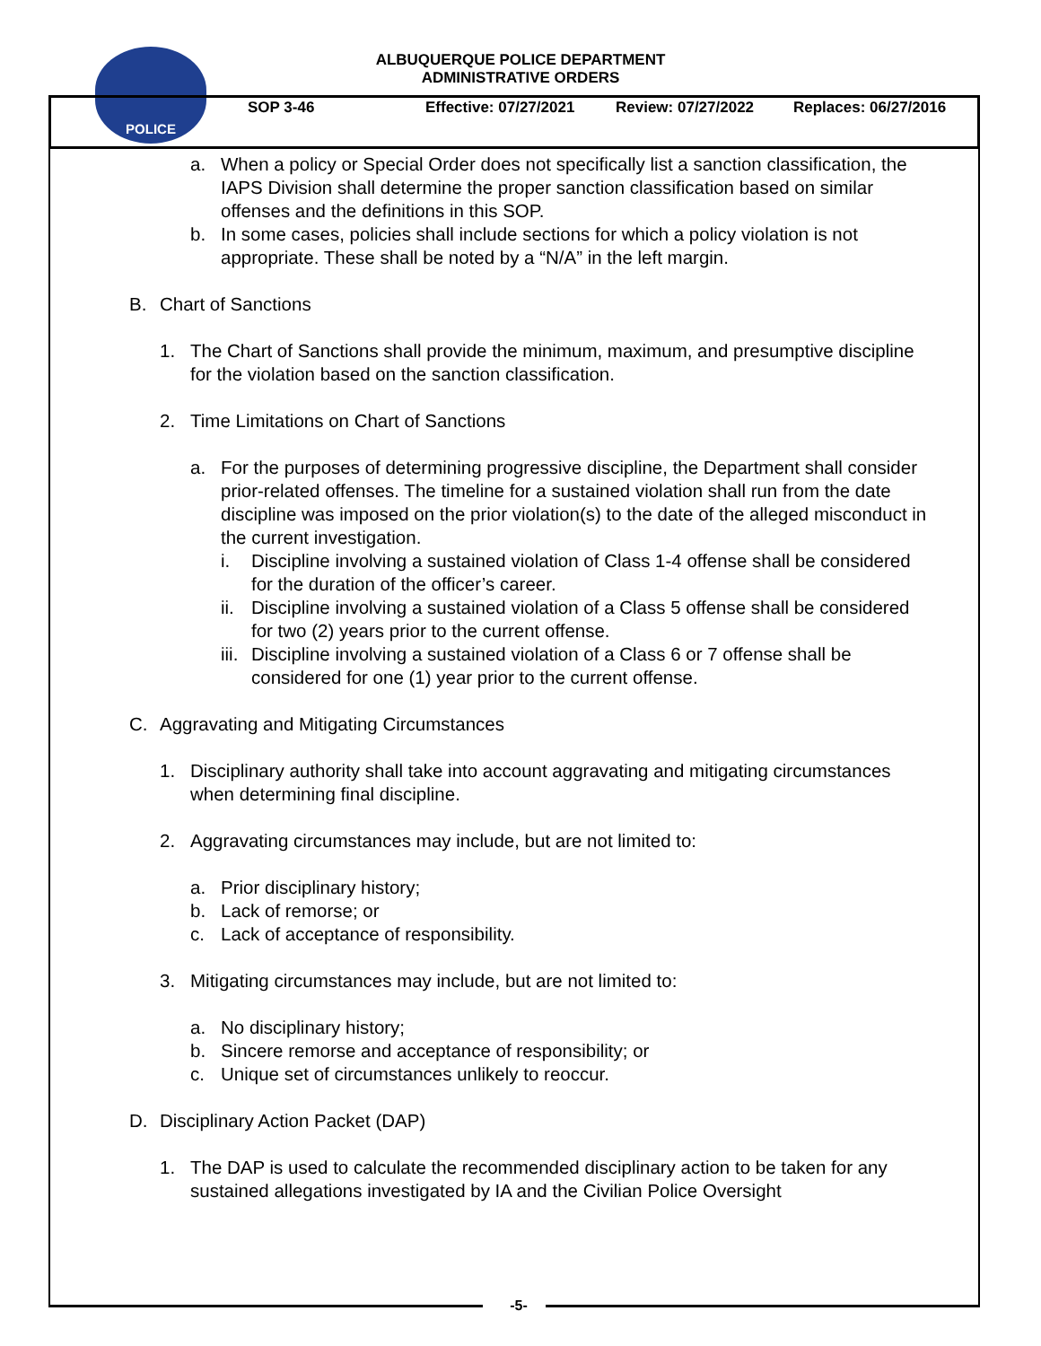POLICE
ALBUQUERQUE POLICE DEPARTMENT
ADMINISTRATIVE ORDERS
SOP 3-46 Effective: 07/27/2021
Review: 07/27/2022 Replaces: 06/27/2016
a. When a policy or Special Order does not specifically list a sanction classification, the IAPS Division shall determine the proper sanction classification based on similar offenses and the definitions in this SOP.
b. In some cases, policies shall include sections for which a policy violation is not appropriate. These shall be noted by a “N/A” in the left margin.
B. Chart of Sanctions
1. The Chart of Sanctions shall provide the minimum, maximum, and presumptive discipline for the violation based on the sanction classification.
2. Time Limitations on Chart of Sanctions
a. For the purposes of determining progressive discipline, the Department shall consider prior-related offenses. The timeline for a sustained violation shall run from the date discipline was imposed on the prior violation(s) to the date of the alleged misconduct in the current investigation.
i. Discipline involving a sustained violation of Class 1-4 offense shall be considered for the duration of the officer’s career.
ii.
Discipline involving a sustained violation of a Class 5 offense shall be considered for two (2) years prior to the current offense.
iii.
Discipline involving a sustained violation of a Class 6 or 7 offense shall be considered for one (1) year prior to the current offense.
C. Aggravating and Mitigating Circumstances
1. Disciplinary authority shall take into account aggravating and mitigating circumstances when determining final discipline.
2. Aggravating circumstances may include, but are not limited to:
a. Prior disciplinary history;
b. Lack of remorse; or
c. Lack of acceptance of responsibility.
3. Mitigating circumstances may include, but are not limited to:
a. No disciplinary history;
b. Sincere remorse and acceptance of responsibility; or
c. Unique set of circumstances unlikely to reoccur.
D. Disciplinary Action Packet (DAP)
1. The DAP is used to calculate the recommended disciplinary action to be taken for any sustained allegations investigated by IA and the Civilian Police Oversight
-5-